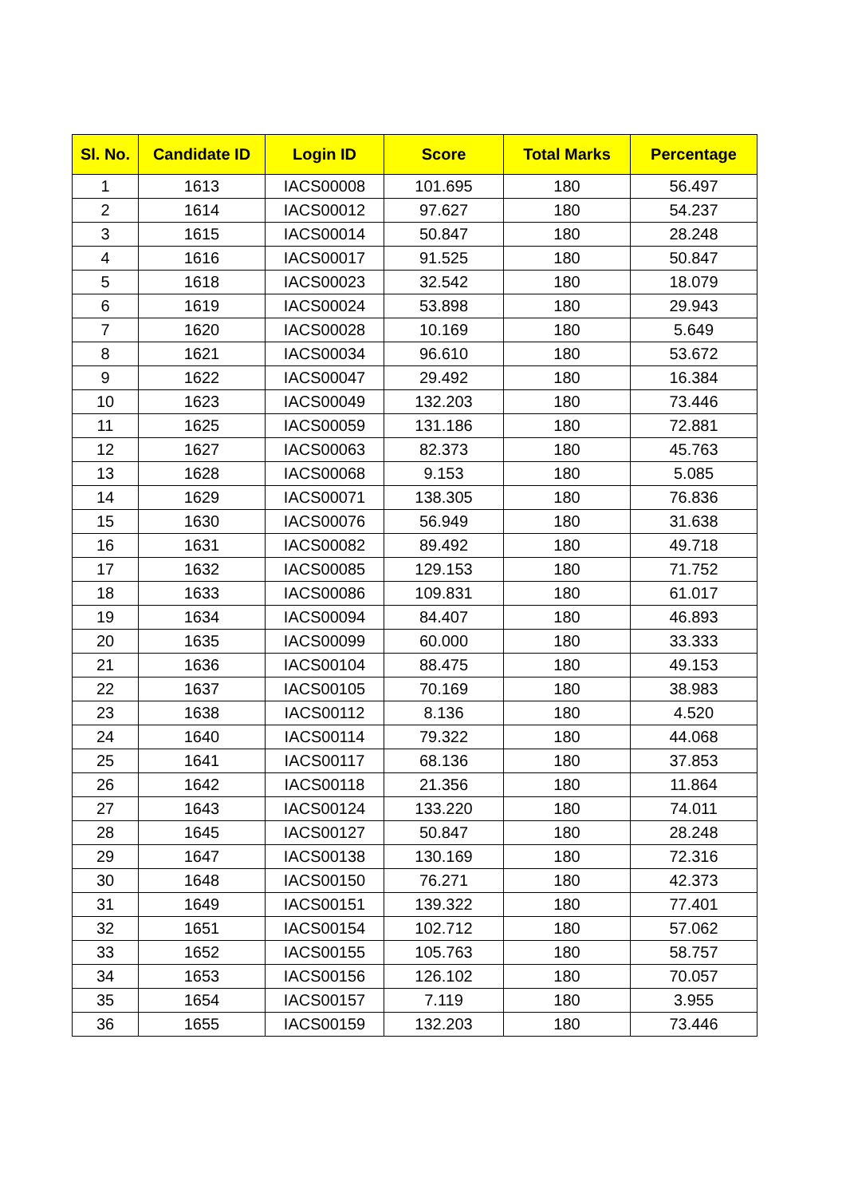| Sl. No. | Candidate ID | Login ID | Score | Total Marks | Percentage |
| --- | --- | --- | --- | --- | --- |
| 1 | 1613 | IACS00008 | 101.695 | 180 | 56.497 |
| 2 | 1614 | IACS00012 | 97.627 | 180 | 54.237 |
| 3 | 1615 | IACS00014 | 50.847 | 180 | 28.248 |
| 4 | 1616 | IACS00017 | 91.525 | 180 | 50.847 |
| 5 | 1618 | IACS00023 | 32.542 | 180 | 18.079 |
| 6 | 1619 | IACS00024 | 53.898 | 180 | 29.943 |
| 7 | 1620 | IACS00028 | 10.169 | 180 | 5.649 |
| 8 | 1621 | IACS00034 | 96.610 | 180 | 53.672 |
| 9 | 1622 | IACS00047 | 29.492 | 180 | 16.384 |
| 10 | 1623 | IACS00049 | 132.203 | 180 | 73.446 |
| 11 | 1625 | IACS00059 | 131.186 | 180 | 72.881 |
| 12 | 1627 | IACS00063 | 82.373 | 180 | 45.763 |
| 13 | 1628 | IACS00068 | 9.153 | 180 | 5.085 |
| 14 | 1629 | IACS00071 | 138.305 | 180 | 76.836 |
| 15 | 1630 | IACS00076 | 56.949 | 180 | 31.638 |
| 16 | 1631 | IACS00082 | 89.492 | 180 | 49.718 |
| 17 | 1632 | IACS00085 | 129.153 | 180 | 71.752 |
| 18 | 1633 | IACS00086 | 109.831 | 180 | 61.017 |
| 19 | 1634 | IACS00094 | 84.407 | 180 | 46.893 |
| 20 | 1635 | IACS00099 | 60.000 | 180 | 33.333 |
| 21 | 1636 | IACS00104 | 88.475 | 180 | 49.153 |
| 22 | 1637 | IACS00105 | 70.169 | 180 | 38.983 |
| 23 | 1638 | IACS00112 | 8.136 | 180 | 4.520 |
| 24 | 1640 | IACS00114 | 79.322 | 180 | 44.068 |
| 25 | 1641 | IACS00117 | 68.136 | 180 | 37.853 |
| 26 | 1642 | IACS00118 | 21.356 | 180 | 11.864 |
| 27 | 1643 | IACS00124 | 133.220 | 180 | 74.011 |
| 28 | 1645 | IACS00127 | 50.847 | 180 | 28.248 |
| 29 | 1647 | IACS00138 | 130.169 | 180 | 72.316 |
| 30 | 1648 | IACS00150 | 76.271 | 180 | 42.373 |
| 31 | 1649 | IACS00151 | 139.322 | 180 | 77.401 |
| 32 | 1651 | IACS00154 | 102.712 | 180 | 57.062 |
| 33 | 1652 | IACS00155 | 105.763 | 180 | 58.757 |
| 34 | 1653 | IACS00156 | 126.102 | 180 | 70.057 |
| 35 | 1654 | IACS00157 | 7.119 | 180 | 3.955 |
| 36 | 1655 | IACS00159 | 132.203 | 180 | 73.446 |